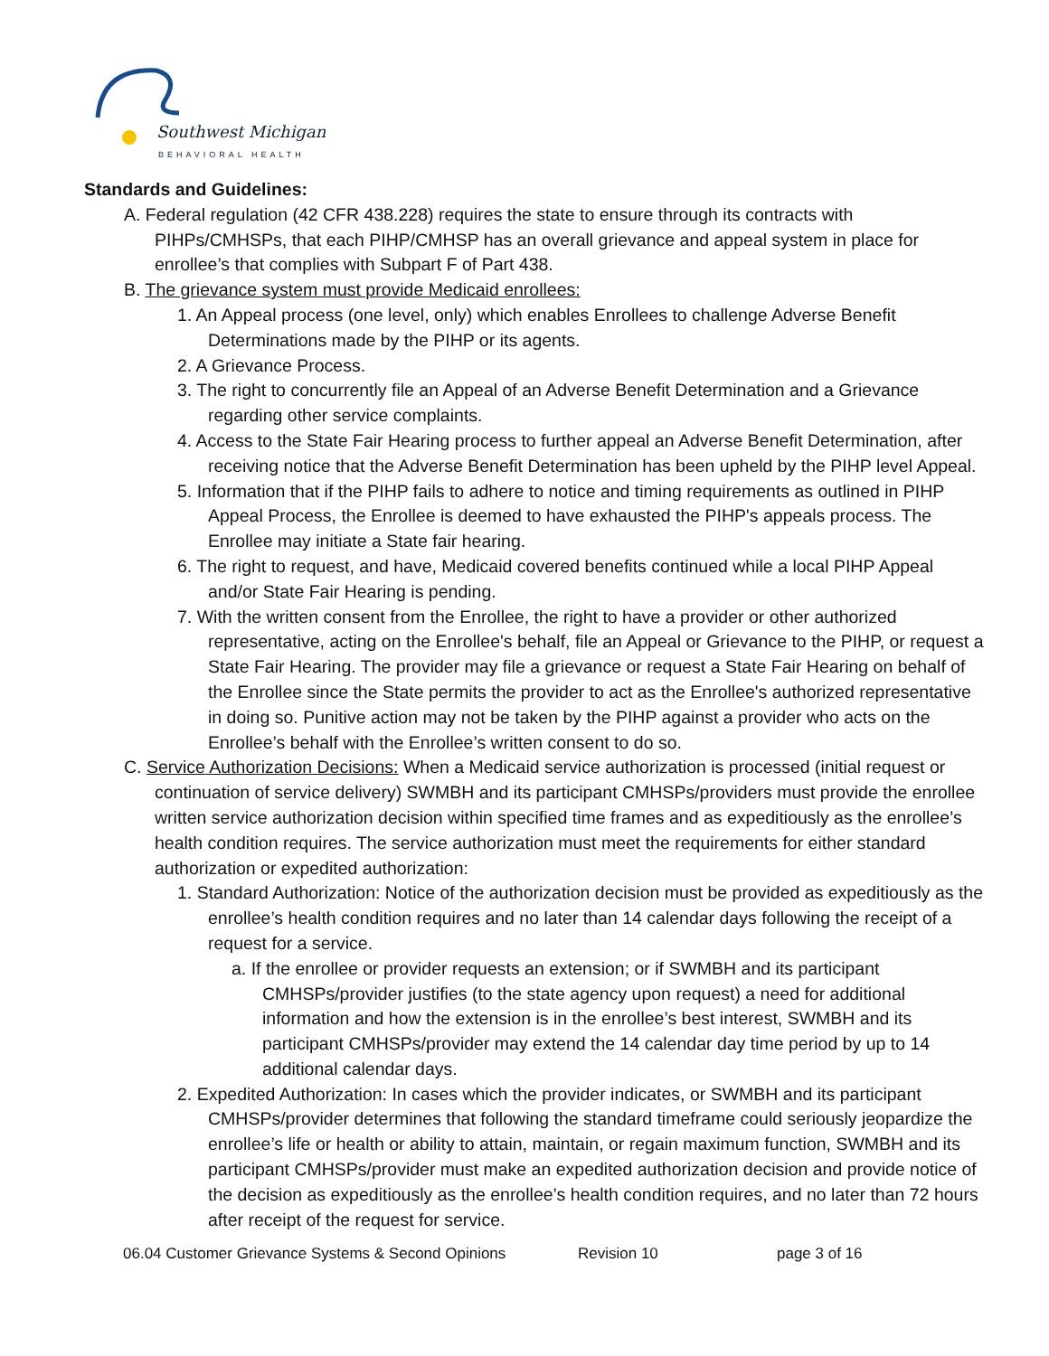Southwest Michigan
BEHAVIORAL HEALTH
Standards and Guidelines:
A. Federal regulation (42 CFR 438.228) requires the state to ensure through its contracts with PIHPs/CMHSPs, that each PIHP/CMHSP has an overall grievance and appeal system in place for enrollee’s that complies with Subpart F of Part 438.
B. The grievance system must provide Medicaid enrollees:
1. An Appeal process (one level, only) which enables Enrollees to challenge Adverse Benefit Determinations made by the PIHP or its agents.
2. A Grievance Process.
3. The right to concurrently file an Appeal of an Adverse Benefit Determination and a Grievance regarding other service complaints.
4. Access to the State Fair Hearing process to further appeal an Adverse Benefit Determination, after receiving notice that the Adverse Benefit Determination has been upheld by the PIHP level Appeal.
5. Information that if the PIHP fails to adhere to notice and timing requirements as outlined in PIHP Appeal Process, the Enrollee is deemed to have exhausted the PIHP's appeals process. The Enrollee may initiate a State fair hearing.
6. The right to request, and have, Medicaid covered benefits continued while a local PIHP Appeal and/or State Fair Hearing is pending.
7. With the written consent from the Enrollee, the right to have a provider or other authorized representative, acting on the Enrollee's behalf, file an Appeal or Grievance to the PIHP, or request a State Fair Hearing. The provider may file a grievance or request a State Fair Hearing on behalf of the Enrollee since the State permits the provider to act as the Enrollee's authorized representative in doing so. Punitive action may not be taken by the PIHP against a provider who acts on the Enrollee’s behalf with the Enrollee’s written consent to do so.
C. Service Authorization Decisions: When a Medicaid service authorization is processed (initial request or continuation of service delivery) SWMBH and its participant CMHSPs/providers must provide the enrollee written service authorization decision within specified time frames and as expeditiously as the enrollee’s health condition requires. The service authorization must meet the requirements for either standard authorization or expedited authorization:
1. Standard Authorization: Notice of the authorization decision must be provided as expeditiously as the enrollee’s health condition requires and no later than 14 calendar days following the receipt of a request for a service.
a. If the enrollee or provider requests an extension; or if SWMBH and its participant CMHSPs/provider justifies (to the state agency upon request) a need for additional information and how the extension is in the enrollee’s best interest, SWMBH and its participant CMHSPs/provider may extend the 14 calendar day time period by up to 14 additional calendar days.
2. Expedited Authorization: In cases which the provider indicates, or SWMBH and its participant CMHSPs/provider determines that following the standard timeframe could seriously jeopardize the enrollee’s life or health or ability to attain, maintain, or regain maximum function, SWMBH and its participant CMHSPs/provider must make an expedited authorization decision and provide notice of the decision as expeditiously as the enrollee’s health condition requires, and no later than 72 hours after receipt of the request for service.
06.04 Customer Grievance Systems & Second Opinions Revision 10 page 3 of 16